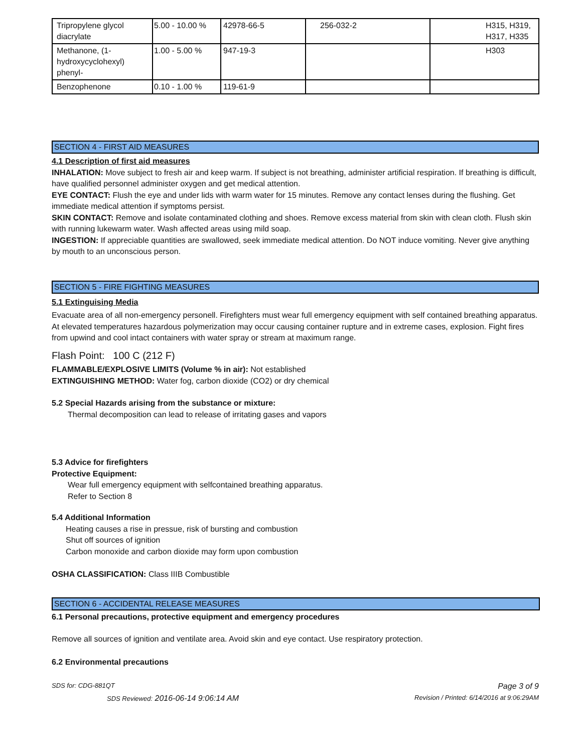| Tripropylene glycol diacrylate | 5.00 - 10.00 % | 42978-66-5 | 256-032-2 | H315, H319, H317, H335 |
| Methanone, (1-hydroxycyclohexyl) phenyl- | 1.00 - 5.00 % | 947-19-3 | | H303 |
| Benzophenone | 0.10 - 1.00 % | 119-61-9 | | |
SECTION 4 - FIRST AID MEASURES
4.1 Description of first aid measures
INHALATION: Move subject to fresh air and keep warm. If subject is not breathing, administer artificial respiration. If breathing is difficult, have qualified personnel administer oxygen and get medical attention.
EYE CONTACT: Flush the eye and under lids with warm water for 15 minutes. Remove any contact lenses during the flushing. Get immediate medical attention if symptoms persist.
SKIN CONTACT: Remove and isolate contaminated clothing and shoes. Remove excess material from skin with clean cloth. Flush skin with running lukewarm water. Wash affected areas using mild soap.
INGESTION: If appreciable quantities are swallowed, seek immediate medical attention. Do NOT induce vomiting. Never give anything by mouth to an unconscious person.
SECTION 5 - FIRE FIGHTING MEASURES
5.1 Extinguising Media
Evacuate area of all non-emergency personell. Firefighters must wear full emergency equipment with self contained breathing apparatus. At elevated temperatures hazardous polymerization may occur causing container rupture and in extreme cases, explosion. Fight fires from upwind and cool intact containers with water spray or stream at maximum range.
Flash Point: 100 C (212 F)
FLAMMABLE/EXPLOSIVE LIMITS (Volume % in air): Not established
EXTINGUISHING METHOD: Water fog, carbon dioxide (CO2) or dry chemical
5.2 Special Hazards arising from the substance or mixture:
Thermal decomposition can lead to release of irritating gases and vapors
5.3 Advice for firefighters
Protective Equipment:
Wear full emergency equipment with selfcontained breathing apparatus.
Refer to Section 8
5.4 Additional Information
Heating causes a rise in pressue, risk of bursting and combustion
Shut off sources of ignition
Carbon monoxide and carbon dioxide may form upon combustion
OSHA CLASSIFICATION: Class IIIB Combustible
SECTION 6 - ACCIDENTAL RELEASE MEASURES
6.1 Personal precautions, protective equipment and emergency procedures
Remove all sources of ignition and ventilate area. Avoid skin and eye contact. Use respiratory protection.
6.2 Environmental precautions
SDS for: CDG-881QT Page 3 of 9
SDS Reviewed: 2016-06-14 9:06:14 AM Revision / Printed: 6/14/2016 at 9:06:29AM